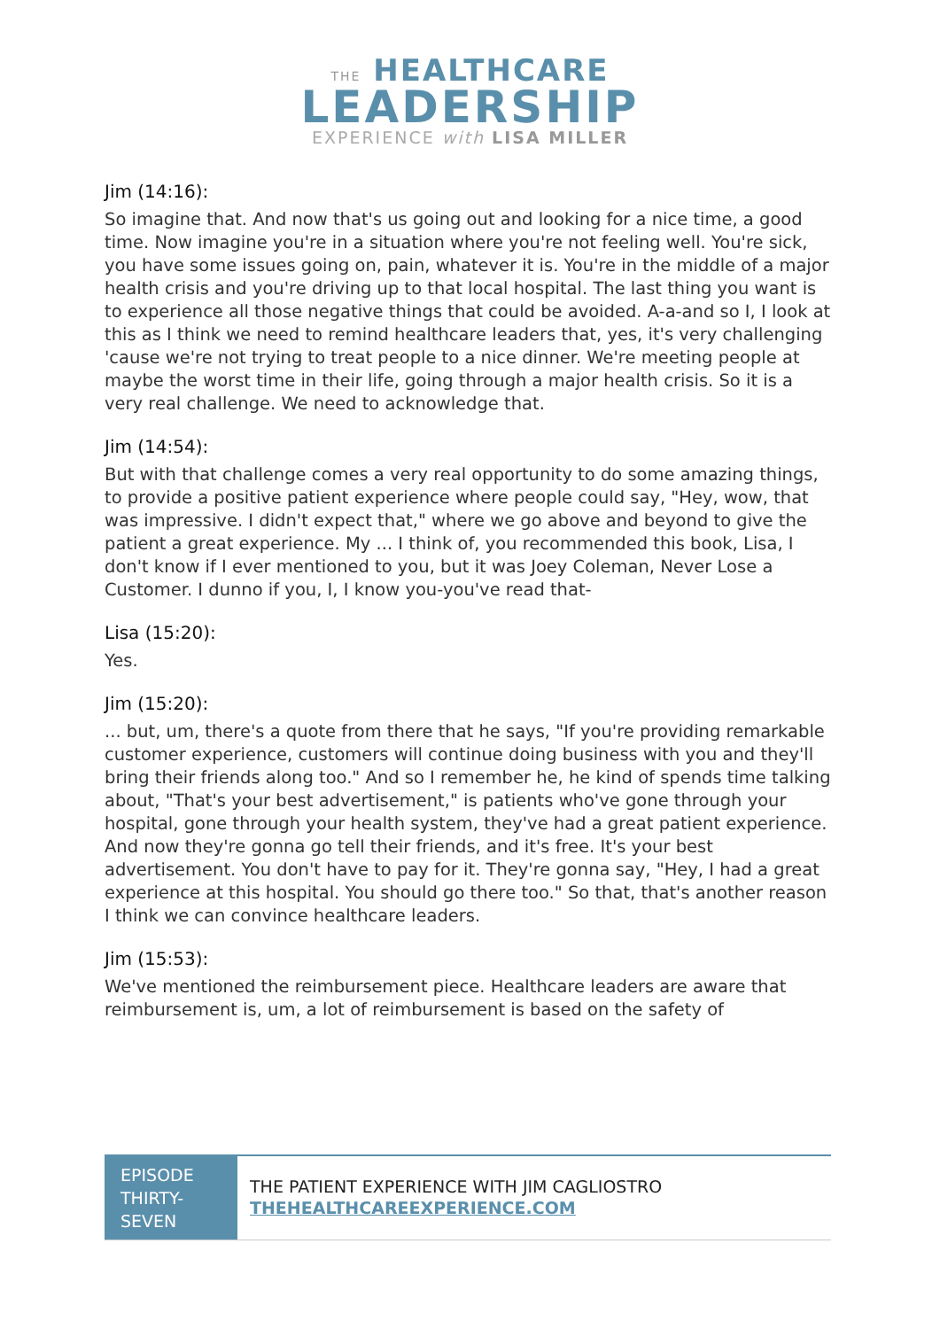THE HEALTHCARE
LEADERSHIP
EXPERIENCE with LISA MILLER
Jim (14:16):
So imagine that. And now that's us going out and looking for a nice time, a good time. Now imagine you're in a situation where you're not feeling well. You're sick, you have some issues going on, pain, whatever it is. You're in the middle of a major health crisis and you're driving up to that local hospital. The last thing you want is to experience all those negative things that could be avoided. A-a-and so I, I look at this as I think we need to remind healthcare leaders that, yes, it's very challenging 'cause we're not trying to treat people to a nice dinner. We're meeting people at maybe the worst time in their life, going through a major health crisis. So it is a very real challenge. We need to acknowledge that.
Jim (14:54):
But with that challenge comes a very real opportunity to do some amazing things, to provide a positive patient experience where people could say, "Hey, wow, that was impressive. I didn't expect that," where we go above and beyond to give the patient a great experience. My ... I think of, you recommended this book, Lisa, I don't know if I ever mentioned to you, but it was Joey Coleman, Never Lose a Customer. I dunno if you, I, I know you-you've read that-
Lisa (15:20):
Yes.
Jim (15:20):
... but, um, there's a quote from there that he says, "If you're providing remarkable customer experience, customers will continue doing business with you and they'll bring their friends along too." And so I remember he, he kind of spends time talking about, "That's your best advertisement," is patients who've gone through your hospital, gone through your health system, they've had a great patient experience. And now they're gonna go tell their friends, and it's free. It's your best advertisement. You don't have to pay for it. They're gonna say, "Hey, I had a great experience at this hospital. You should go there too." So that, that's another reason I think we can convince healthcare leaders.
Jim (15:53):
We've mentioned the reimbursement piece. Healthcare leaders are aware that reimbursement is, um, a lot of reimbursement is based on the safety of
EPISODE THIRTY-SEVEN
THE PATIENT EXPERIENCE WITH JIM CAGLIOSTRO
THEHEALTHCAREEXPERIENCE.COM